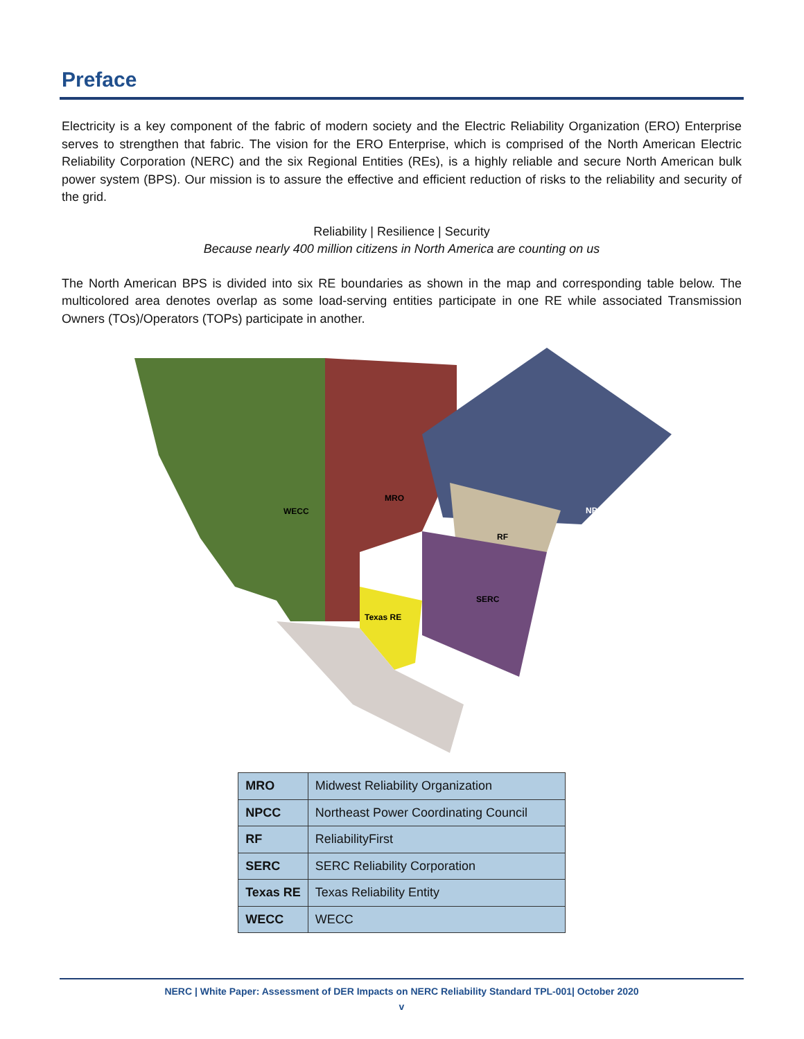Preface
Electricity is a key component of the fabric of modern society and the Electric Reliability Organization (ERO) Enterprise serves to strengthen that fabric. The vision for the ERO Enterprise, which is comprised of the North American Electric Reliability Corporation (NERC) and the six Regional Entities (REs), is a highly reliable and secure North American bulk power system (BPS). Our mission is to assure the effective and efficient reduction of risks to the reliability and security of the grid.
Reliability | Resilience | Security
Because nearly 400 million citizens in North America are counting on us
The North American BPS is divided into six RE boundaries as shown in the map and corresponding table below. The multicolored area denotes overlap as some load-serving entities participate in one RE while associated Transmission Owners (TOs)/Operators (TOPs) participate in another.
WECC
MRO
NPCC
RF
SERC
Texas RE
| MRO | Midwest Reliability Organization |
| NPCC | Northeast Power Coordinating Council |
| RF | ReliabilityFirst |
| SERC | SERC Reliability Corporation |
| Texas RE | Texas Reliability Entity |
| WECC | WECC |
NERC | White Paper: Assessment of DER Impacts on NERC Reliability Standard TPL-001| October 2020
v